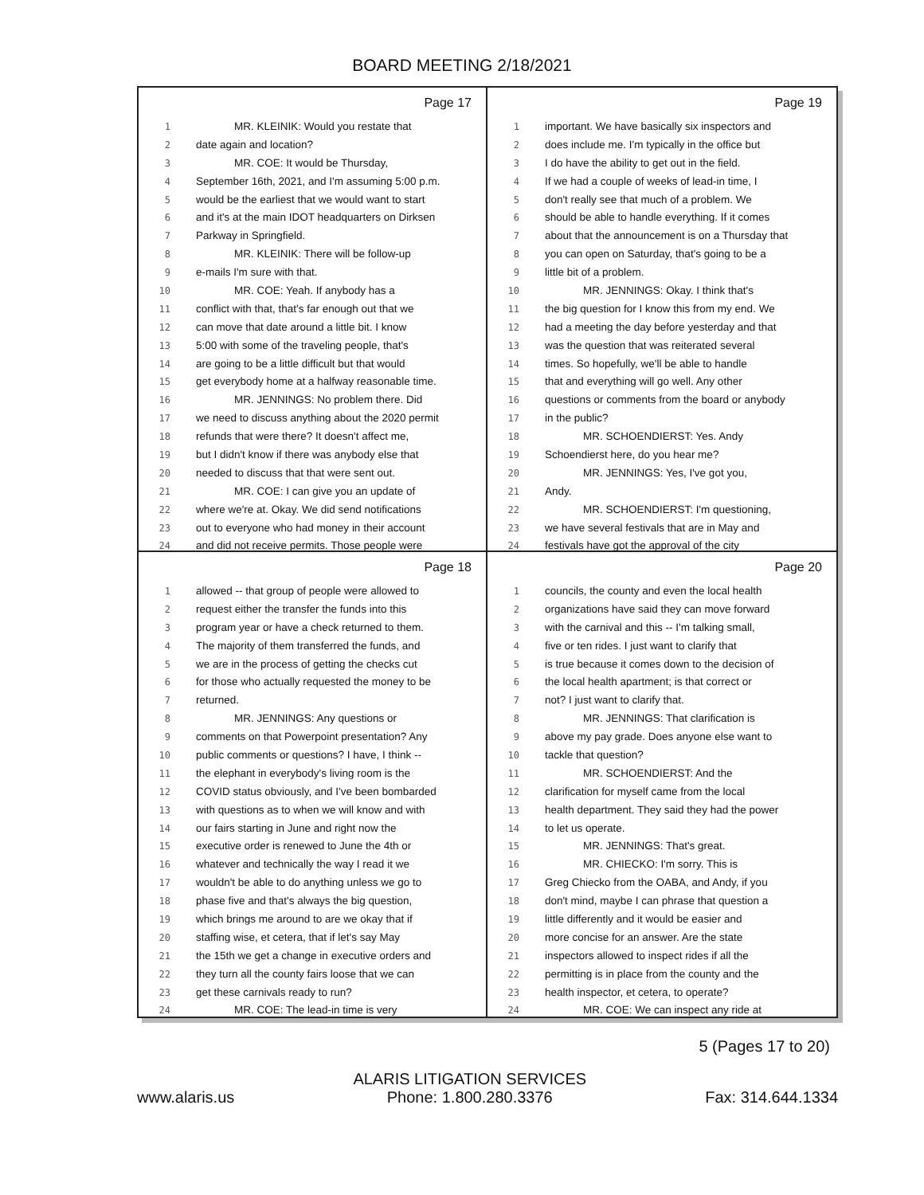BOARD MEETING 2/18/2021
Page 17
1 MR. KLEINIK: Would you restate that
2 date again and location?
3 MR. COE: It would be Thursday,
4 September 16th, 2021, and I'm assuming 5:00 p.m.
5 would be the earliest that we would want to start
6 and it's at the main IDOT headquarters on Dirksen
7 Parkway in Springfield.
8 MR. KLEINIK: There will be follow-up
9 e-mails I'm sure with that.
10 MR. COE: Yeah. If anybody has a
11 conflict with that, that's far enough out that we
12 can move that date around a little bit. I know
13 5:00 with some of the traveling people, that's
14 are going to be a little difficult but that would
15 get everybody home at a halfway reasonable time.
16 MR. JENNINGS: No problem there. Did
17 we need to discuss anything about the 2020 permit
18 refunds that were there? It doesn't affect me,
19 but I didn't know if there was anybody else that
20 needed to discuss that that were sent out.
21 MR. COE: I can give you an update of
22 where we're at. Okay. We did send notifications
23 out to everyone who had money in their account
24 and did not receive permits. Those people were
Page 19
1 important. We have basically six inspectors and
2 does include me. I'm typically in the office but
3 I do have the ability to get out in the field.
4 If we had a couple of weeks of lead-in time, I
5 don't really see that much of a problem. We
6 should be able to handle everything. If it comes
7 about that the announcement is on a Thursday that
8 you can open on Saturday, that's going to be a
9 little bit of a problem.
10 MR. JENNINGS: Okay. I think that's
11 the big question for I know this from my end. We
12 had a meeting the day before yesterday and that
13 was the question that was reiterated several
14 times. So hopefully, we'll be able to handle
15 that and everything will go well. Any other
16 questions or comments from the board or anybody
17 in the public?
18 MR. SCHOENDIERST: Yes. Andy
19 Schoendierst here, do you hear me?
20 MR. JENNINGS: Yes, I've got you,
21 Andy.
22 MR. SCHOENDIERST: I'm questioning,
23 we have several festivals that are in May and
24 festivals have got the approval of the city
Page 18
1 allowed -- that group of people were allowed to
2 request either the transfer the funds into this
3 program year or have a check returned to them.
4 The majority of them transferred the funds, and
5 we are in the process of getting the checks cut
6 for those who actually requested the money to be
7 returned.
8 MR. JENNINGS: Any questions or
9 comments on that Powerpoint presentation? Any
10 public comments or questions? I have, I think --
11 the elephant in everybody's living room is the
12 COVID status obviously, and I've been bombarded
13 with questions as to when we will know and with
14 our fairs starting in June and right now the
15 executive order is renewed to June the 4th or
16 whatever and technically the way I read it we
17 wouldn't be able to do anything unless we go to
18 phase five and that's always the big question,
19 which brings me around to are we okay that if
20 staffing wise, et cetera, that if let's say May
21 the 15th we get a change in executive orders and
22 they turn all the county fairs loose that we can
23 get these carnivals ready to run?
24 MR. COE: The lead-in time is very
Page 20
1 councils, the county and even the local health
2 organizations have said they can move forward
3 with the carnival and this -- I'm talking small,
4 five or ten rides. I just want to clarify that
5 is true because it comes down to the decision of
6 the local health apartment; is that correct or
7 not? I just want to clarify that.
8 MR. JENNINGS: That clarification is
9 above my pay grade. Does anyone else want to
10 tackle that question?
11 MR. SCHOENDIERST: And the
12 clarification for myself came from the local
13 health department. They said they had the power
14 to let us operate.
15 MR. JENNINGS: That's great.
16 MR. CHIECKO: I'm sorry. This is
17 Greg Chiecko from the OABA, and Andy, if you
18 don't mind, maybe I can phrase that question a
19 little differently and it would be easier and
20 more concise for an answer. Are the state
21 inspectors allowed to inspect rides if all the
22 permitting is in place from the county and the
23 health inspector, et cetera, to operate?
24 MR. COE: We can inspect any ride at
5 (Pages 17 to 20)
www.alaris.us ALARIS LITIGATION SERVICES
Phone: 1.800.280.3376 Fax: 314.644.1334